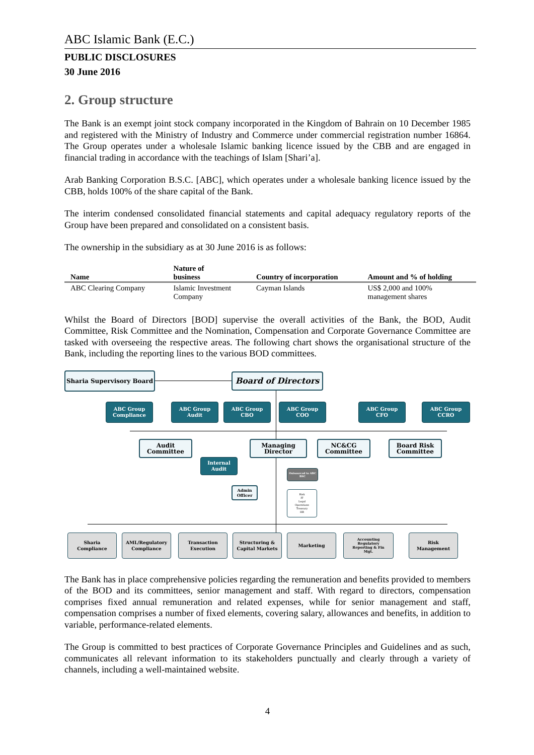ABC Islamic Bank (E.C.)
PUBLIC DISCLOSURES
30 June 2016
2. Group structure
The Bank is an exempt joint stock company incorporated in the Kingdom of Bahrain on 10 December 1985 and registered with the Ministry of Industry and Commerce under commercial registration number 16864. The Group operates under a wholesale Islamic banking licence issued by the CBB and are engaged in financial trading in accordance with the teachings of Islam [Shari’a].
Arab Banking Corporation B.S.C. [ABC], which operates under a wholesale banking licence issued by the CBB, holds 100% of the share capital of the Bank.
The interim condensed consolidated financial statements and capital adequacy regulatory reports of the Group have been prepared and consolidated on a consistent basis.
The ownership in the subsidiary as at 30 June 2016 is as follows:
| Name | Nature of business | Country of incorporation | Amount and % of holding |
| --- | --- | --- | --- |
| ABC Clearing Company | Islamic Investment Company | Cayman Islands | US$ 2,000 and 100% management shares |
Whilst the Board of Directors [BOD] supervise the overall activities of the Bank, the BOD, Audit Committee, Risk Committee and the Nomination, Compensation and Corporate Governance Committee are tasked with overseeing the respective areas. The following chart shows the organisational structure of the Bank, including the reporting lines to the various BOD committees.
Sharia Supervisory Board Board of Directors
ABC Group
Compliance
ABC Group
Audit
ABC Group
CBO
ABC Group
COO
ABC Group
CFO
ABC Group
CCRO
Audit
Committee
Managing
Director
NC&CG
Committee
Board Risk
Committee
Internal
Audit
Outsourced to ABC BSC
Admin
Officer
Risk
IT
Legal
Operations
Treasury
HR
Sharia
Compliance
AML/Regulatory
Compliance
Transaction
Execution
Structuring &
Capital Markets
Marketing
Accounting
Regulatory
Reporting & Fin
Mgt.
Risk
Management
The Bank has in place comprehensive policies regarding the remuneration and benefits provided to members of the BOD and its committees, senior management and staff. With regard to directors, compensation comprises fixed annual remuneration and related expenses, while for senior management and staff, compensation comprises a number of fixed elements, covering salary, allowances and benefits, in addition to variable, performance-related elements.
The Group is committed to best practices of Corporate Governance Principles and Guidelines and as such, communicates all relevant information to its stakeholders punctually and clearly through a variety of channels, including a well-maintained website.
4